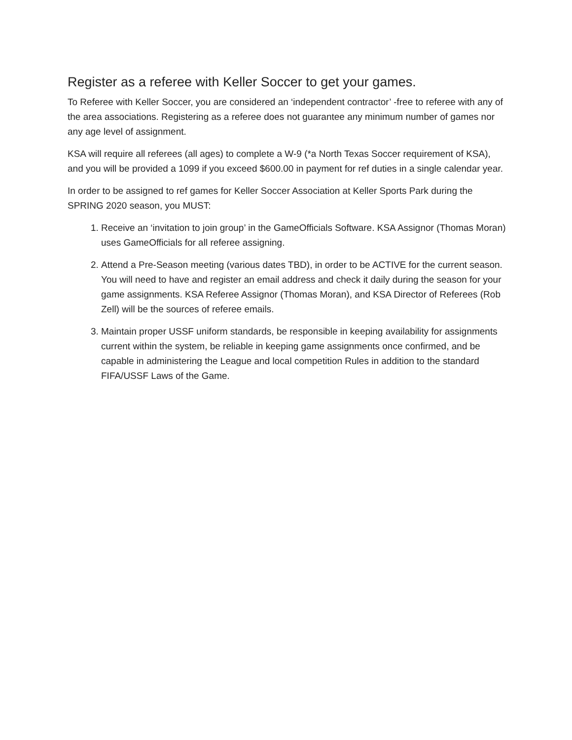Register as a referee with Keller Soccer to get your games.
To Referee with Keller Soccer, you are considered an ‘independent contractor’ -free to referee with any of the area associations. Registering as a referee does not guarantee any minimum number of games nor any age level of assignment.
KSA will require all referees (all ages) to complete a W-9 (*a North Texas Soccer requirement of KSA), and you will be provided a 1099 if you exceed $600.00 in payment for ref duties in a single calendar year.
In order to be assigned to ref games for Keller Soccer Association at Keller Sports Park during the SPRING 2020 season, you MUST:
1. Receive an ‘invitation to join group’ in the GameOfficials Software. KSA Assignor (Thomas Moran) uses GameOfficials for all referee assigning.
2. Attend a Pre-Season meeting (various dates TBD), in order to be ACTIVE for the current season. You will need to have and register an email address and check it daily during the season for your game assignments. KSA Referee Assignor (Thomas Moran), and KSA Director of Referees (Rob Zell) will be the sources of referee emails.
3. Maintain proper USSF uniform standards, be responsible in keeping availability for assignments current within the system, be reliable in keeping game assignments once confirmed, and be capable in administering the League and local competition Rules in addition to the standard FIFA/USSF Laws of the Game.